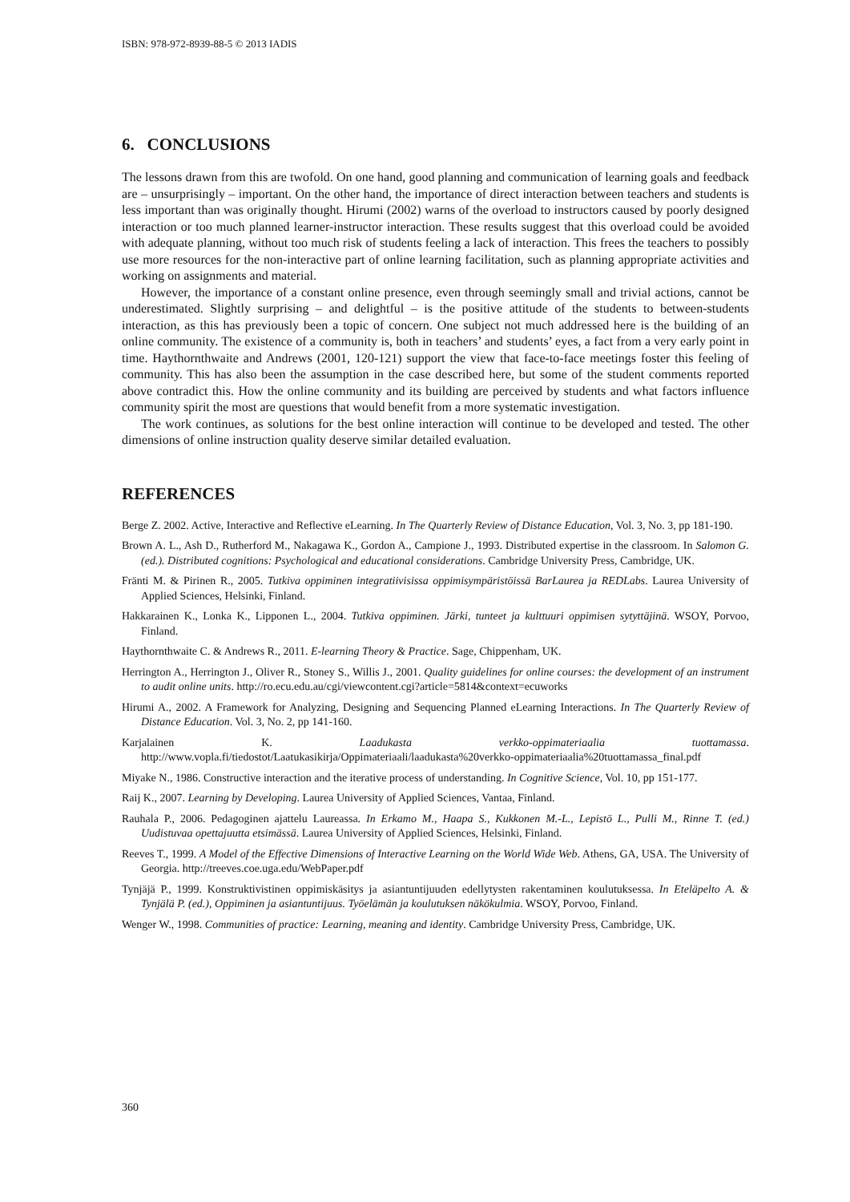ISBN: 978-972-8939-88-5 © 2013 IADIS
6. CONCLUSIONS
The lessons drawn from this are twofold. On one hand, good planning and communication of learning goals and feedback are – unsurprisingly – important. On the other hand, the importance of direct interaction between teachers and students is less important than was originally thought. Hirumi (2002) warns of the overload to instructors caused by poorly designed interaction or too much planned learner-instructor interaction. These results suggest that this overload could be avoided with adequate planning, without too much risk of students feeling a lack of interaction. This frees the teachers to possibly use more resources for the non-interactive part of online learning facilitation, such as planning appropriate activities and working on assignments and material.
However, the importance of a constant online presence, even through seemingly small and trivial actions, cannot be underestimated. Slightly surprising – and delightful – is the positive attitude of the students to between-students interaction, as this has previously been a topic of concern. One subject not much addressed here is the building of an online community. The existence of a community is, both in teachers’ and students’ eyes, a fact from a very early point in time. Haythornthwaite and Andrews (2001, 120-121) support the view that face-to-face meetings foster this feeling of community. This has also been the assumption in the case described here, but some of the student comments reported above contradict this. How the online community and its building are perceived by students and what factors influence community spirit the most are questions that would benefit from a more systematic investigation.
The work continues, as solutions for the best online interaction will continue to be developed and tested. The other dimensions of online instruction quality deserve similar detailed evaluation.
REFERENCES
Berge Z. 2002. Active, Interactive and Reflective eLearning. In The Quarterly Review of Distance Education, Vol. 3, No. 3, pp 181-190.
Brown A. L., Ash D., Rutherford M., Nakagawa K., Gordon A., Campione J., 1993. Distributed expertise in the classroom. In Salomon G. (ed.). Distributed cognitions: Psychological and educational considerations. Cambridge University Press, Cambridge, UK.
Fränti M. & Pirinen R., 2005. Tutkiva oppiminen integratiivisissa oppimisympäristöissä BarLaurea ja REDLabs. Laurea University of Applied Sciences, Helsinki, Finland.
Hakkarainen K., Lonka K., Lipponen L., 2004. Tutkiva oppiminen. Järki, tunteet ja kulttuuri oppimisen sytyttäjinä. WSOY, Porvoo, Finland.
Haythornthwaite C. & Andrews R., 2011. E-learning Theory & Practice. Sage, Chippenham, UK.
Herrington A., Herrington J., Oliver R., Stoney S., Willis J., 2001. Quality guidelines for online courses: the development of an instrument to audit online units. http://ro.ecu.edu.au/cgi/viewcontent.cgi?article=5814&context=ecuworks
Hirumi A., 2002. A Framework for Analyzing, Designing and Sequencing Planned eLearning Interactions. In The Quarterly Review of Distance Education. Vol. 3, No. 2, pp 141-160.
Karjalainen K. Laadukasta verkko-oppimateriaalia tuottamassa. http://www.vopla.fi/tiedostot/Laatukasikirja/Oppimateriaali/laadukasta%20verkko-oppimateriaalia%20tuottamassa_final.pdf
Miyake N., 1986. Constructive interaction and the iterative process of understanding. In Cognitive Science, Vol. 10, pp 151-177.
Raij K., 2007. Learning by Developing. Laurea University of Applied Sciences, Vantaa, Finland.
Rauhala P., 2006. Pedagoginen ajattelu Laureassa. In Erkamo M., Haapa S., Kukkonen M.-L., Lepistö L., Pulli M., Rinne T. (ed.) Uudistuvaa opettajuutta etsimässä. Laurea University of Applied Sciences, Helsinki, Finland.
Reeves T., 1999. A Model of the Effective Dimensions of Interactive Learning on the World Wide Web. Athens, GA, USA. The University of Georgia. http://treeves.coe.uga.edu/WebPaper.pdf
Tynjäjä P., 1999. Konstruktivistinen oppimiskäsitys ja asiantuntijuuden edellytysten rakentaminen koulutuksessa. In Eteläpelto A. & Tynjälä P. (ed.), Oppiminen ja asiantuntijuus. Työelämän ja koulutuksen näkökulmia. WSOY, Porvoo, Finland.
Wenger W., 1998. Communities of practice: Learning, meaning and identity. Cambridge University Press, Cambridge, UK.
360